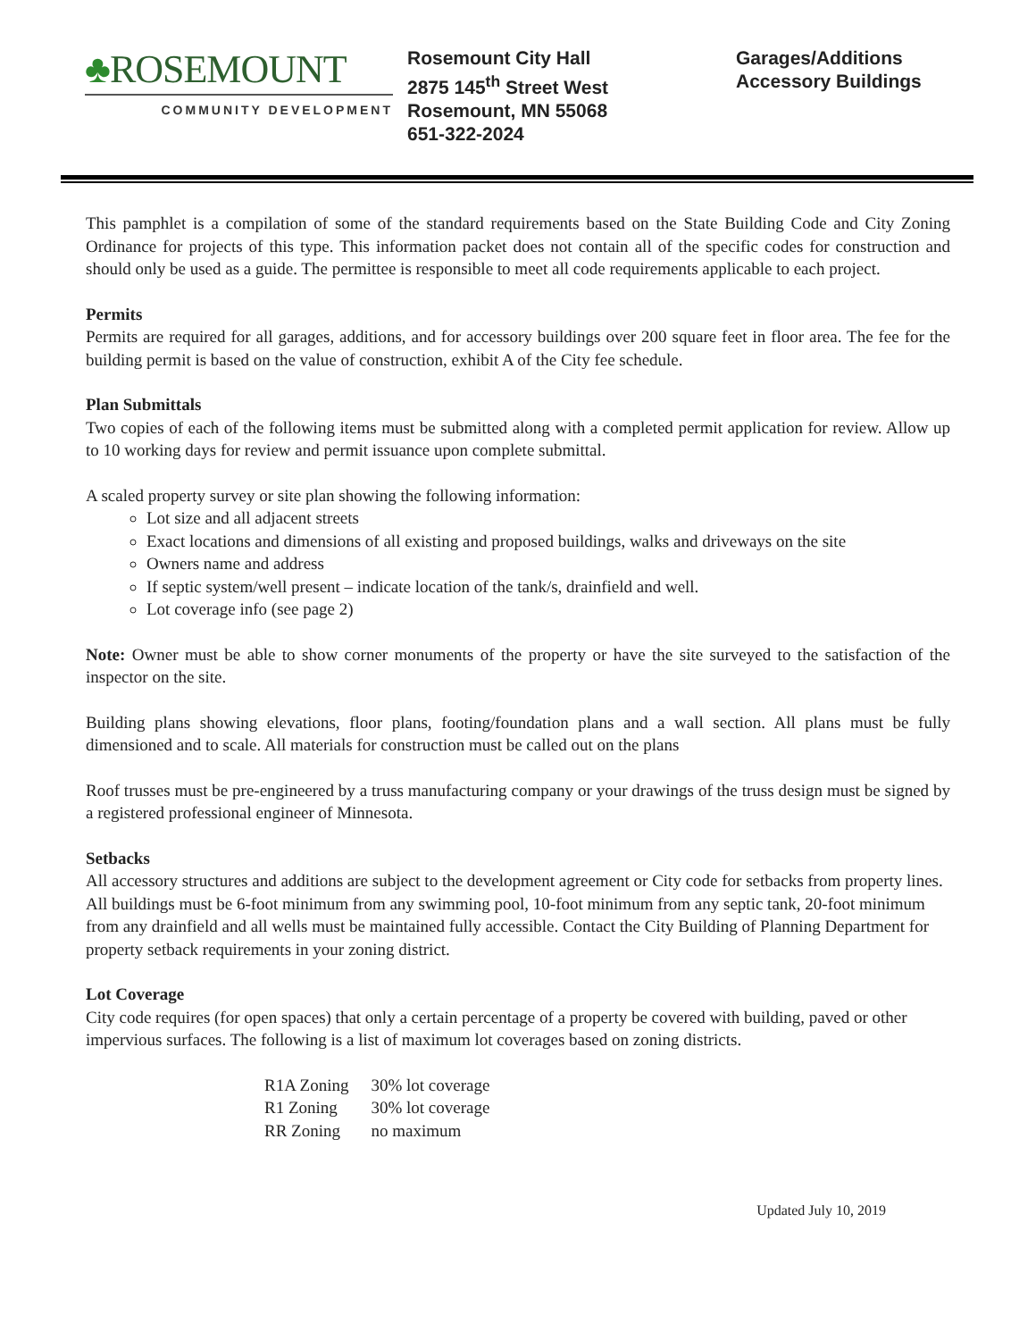♣ROSEMOUNT
COMMUNITY DEVELOPMENT
Rosemount City Hall
2875 145<sup>th</sup> Street West
Rosemount, MN 55068
651-322-2024
Garages/Additions
Accessory Buildings
This pamphlet is a compilation of some of the standard requirements based on the State Building Code and City Zoning Ordinance for projects of this type. This information packet does not contain all of the specific codes for construction and should only be used as a guide. The permittee is responsible to meet all code requirements applicable to each project.
Permits
Permits are required for all garages, additions, and for accessory buildings over 200 square feet in floor area. The fee for the building permit is based on the value of construction, exhibit A of the City fee schedule.
Plan Submittals
Two copies of each of the following items must be submitted along with a completed permit application for review. Allow up to 10 working days for review and permit issuance upon complete submittal.
A scaled property survey or site plan showing the following information:
Lot size and all adjacent streets
Exact locations and dimensions of all existing and proposed buildings, walks and driveways on the site
Owners name and address
If septic system/well present – indicate location of the tank/s, drainfield and well.
Lot coverage info (see page 2)
Note: Owner must be able to show corner monuments of the property or have the site surveyed to the satisfaction of the inspector on the site.
Building plans showing elevations, floor plans, footing/foundation plans and a wall section. All plans must be fully dimensioned and to scale. All materials for construction must be called out on the plans
Roof trusses must be pre-engineered by a truss manufacturing company or your drawings of the truss design must be signed by a registered professional engineer of Minnesota.
Setbacks
All accessory structures and additions are subject to the development agreement or City code for setbacks from property lines. All buildings must be 6-foot minimum from any swimming pool, 10-foot minimum from any septic tank, 20-foot minimum from any drainfield and all wells must be maintained fully accessible. Contact the City Building of Planning Department for property setback requirements in your zoning district.
Lot Coverage
City code requires (for open spaces) that only a certain percentage of a property be covered with building, paved or other impervious surfaces. The following is a list of maximum lot coverages based on zoning districts.
| R1A Zoning | 30% lot coverage |
| R1 Zoning | 30% lot coverage |
| RR Zoning | no maximum |
Updated July 10, 2019